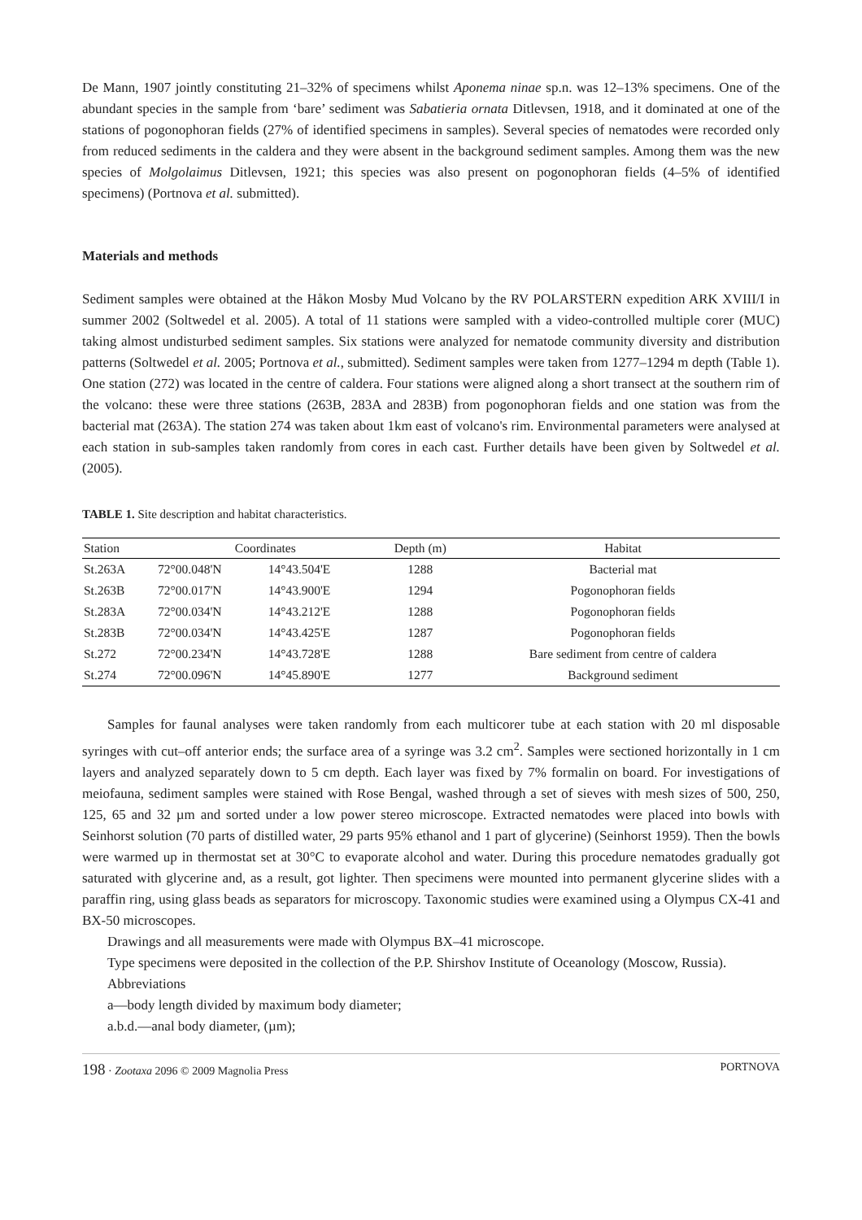De Mann, 1907 jointly constituting 21–32% of specimens whilst Aponema ninae sp.n. was 12–13% specimens. One of the abundant species in the sample from ‘bare’ sediment was Sabatieria ornata Ditlevsen, 1918, and it dominated at one of the stations of pogonophoran fields (27% of identified specimens in samples). Several species of nematodes were recorded only from reduced sediments in the caldera and they were absent in the background sediment samples. Among them was the new species of Molgolaimus Ditlevsen, 1921; this species was also present on pogonophoran fields (4–5% of identified specimens) (Portnova et al. submitted).
Materials and methods
Sediment samples were obtained at the Håkon Mosby Mud Volcano by the RV POLARSTERN expedition ARK XVIII/I in summer 2002 (Soltwedel et al. 2005). A total of 11 stations were sampled with a video-controlled multiple corer (MUC) taking almost undisturbed sediment samples. Six stations were analyzed for nematode community diversity and distribution patterns (Soltwedel et al. 2005; Portnova et al., submitted). Sediment samples were taken from 1277–1294 m depth (Table 1). One station (272) was located in the centre of caldera. Four stations were aligned along a short transect at the southern rim of the volcano: these were three stations (263B, 283A and 283B) from pogonophoran fields and one station was from the bacterial mat (263A). The station 274 was taken about 1km east of volcano's rim. Environmental parameters were analysed at each station in sub-samples taken randomly from cores in each cast. Further details have been given by Soltwedel et al. (2005).
TABLE 1. Site description and habitat characteristics.
| Station | Coordinates | | Depth (m) | Habitat |
| --- | --- | --- | --- | --- |
| St.263A | 72°00.048'N | 14°43.504'E | 1288 | Bacterial mat |
| St.263B | 72°00.017'N | 14°43.900'E | 1294 | Pogonophoran fields |
| St.283A | 72°00.034'N | 14°43.212'E | 1288 | Pogonophoran fields |
| St.283B | 72°00.034'N | 14°43.425'E | 1287 | Pogonophoran fields |
| St.272 | 72°00.234'N | 14°43.728'E | 1288 | Bare sediment from centre of caldera |
| St.274 | 72°00.096'N | 14°45.890'E | 1277 | Background sediment |
Samples for faunal analyses were taken randomly from each multicorer tube at each station with 20 ml disposable syringes with cut–off anterior ends; the surface area of a syringe was 3.2 cm<sup>2</sup>. Samples were sectioned horizontally in 1 cm layers and analyzed separately down to 5 cm depth. Each layer was fixed by 7% formalin on board. For investigations of meiofauna, sediment samples were stained with Rose Bengal, washed through a set of sieves with mesh sizes of 500, 250, 125, 65 and 32 µm and sorted under a low power stereo microscope. Extracted nematodes were placed into bowls with Seinhorst solution (70 parts of distilled water, 29 parts 95% ethanol and 1 part of glycerine) (Seinhorst 1959). Then the bowls were warmed up in thermostat set at 30°C to evaporate alcohol and water. During this procedure nematodes gradually got saturated with glycerine and, as a result, got lighter. Then specimens were mounted into permanent glycerine slides with a paraffin ring, using glass beads as separators for microscopy. Taxonomic studies were examined using a Olympus CX-41 and BX-50 microscopes.
Drawings and all measurements were made with Olympus BX–41 microscope.
Type specimens were deposited in the collection of the P.P. Shirshov Institute of Oceanology (Moscow, Russia).
Abbreviations
a—body length divided by maximum body diameter;
a.b.d.—anal body diameter, (µm);
198 · Zootaxa 2096 © 2009 Magnolia Press PORTNOVA